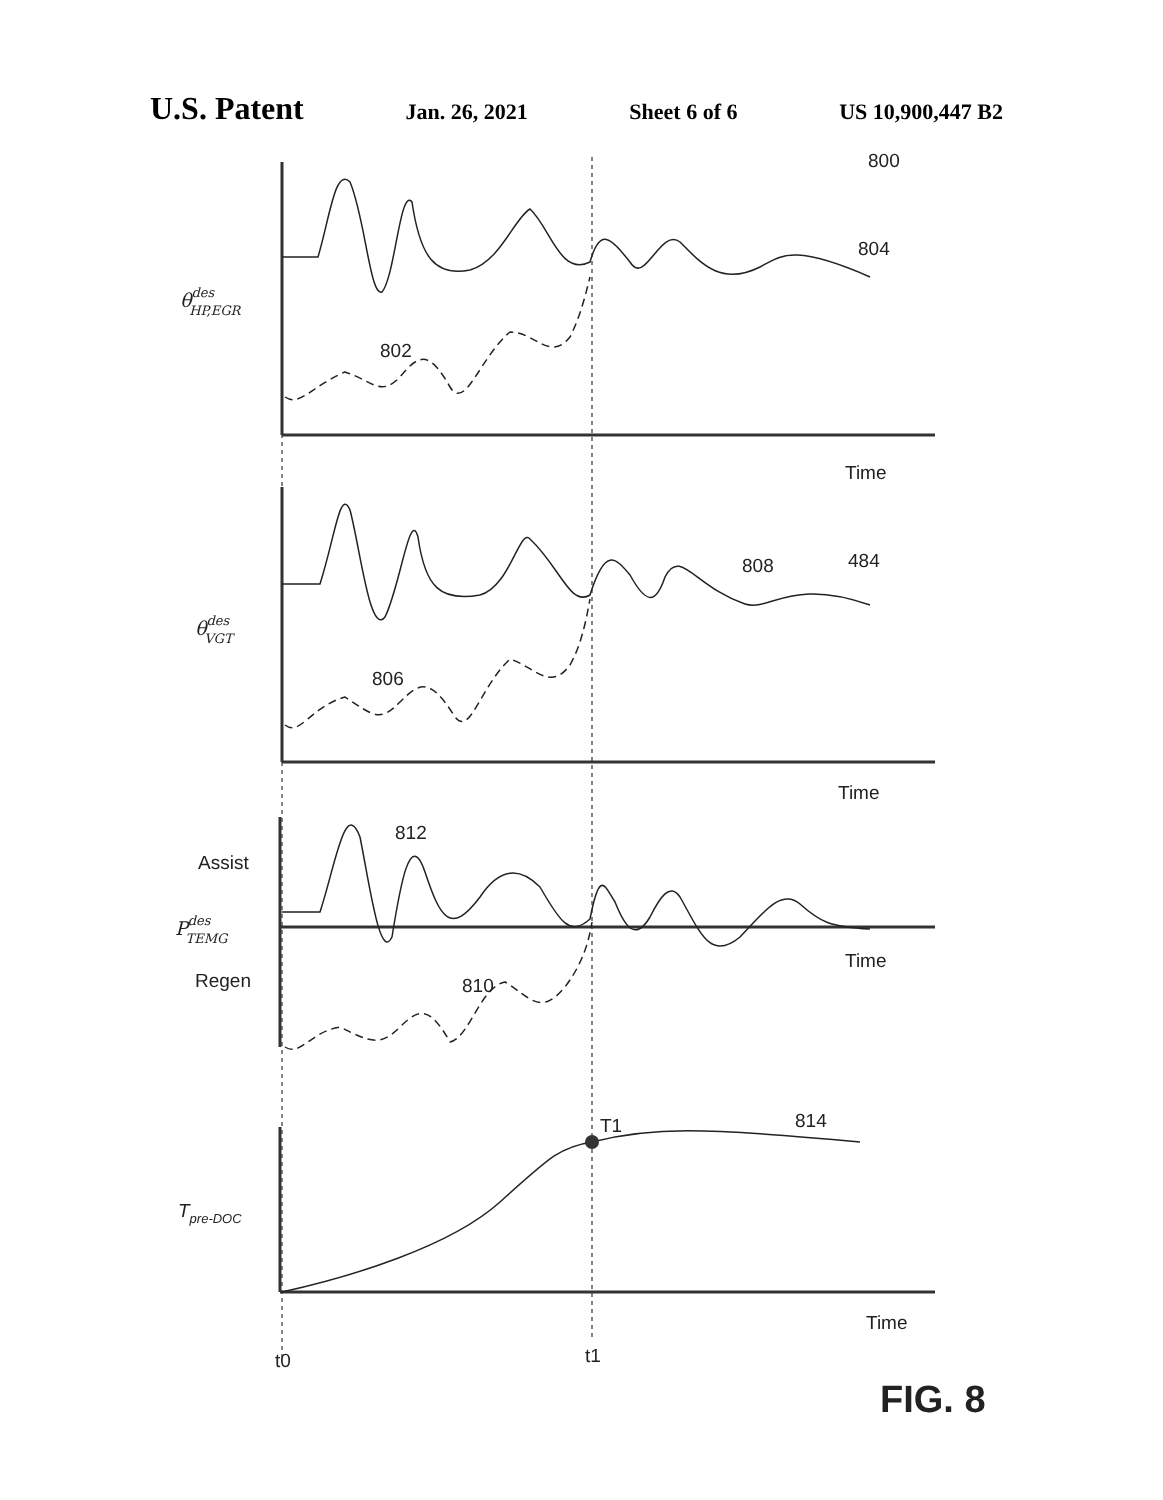U.S. Patent Jan. 26, 2021 Sheet 6 of 6 US 10,900,447 B2
800
804
802
484
808
806
812
810
814
T1
Time
Time
Time
Time
Assist
Regen
t0
t1
θdesHP,EGR
θdesVGT
PdesTEMG
Tpre-DOC
FIG. 8